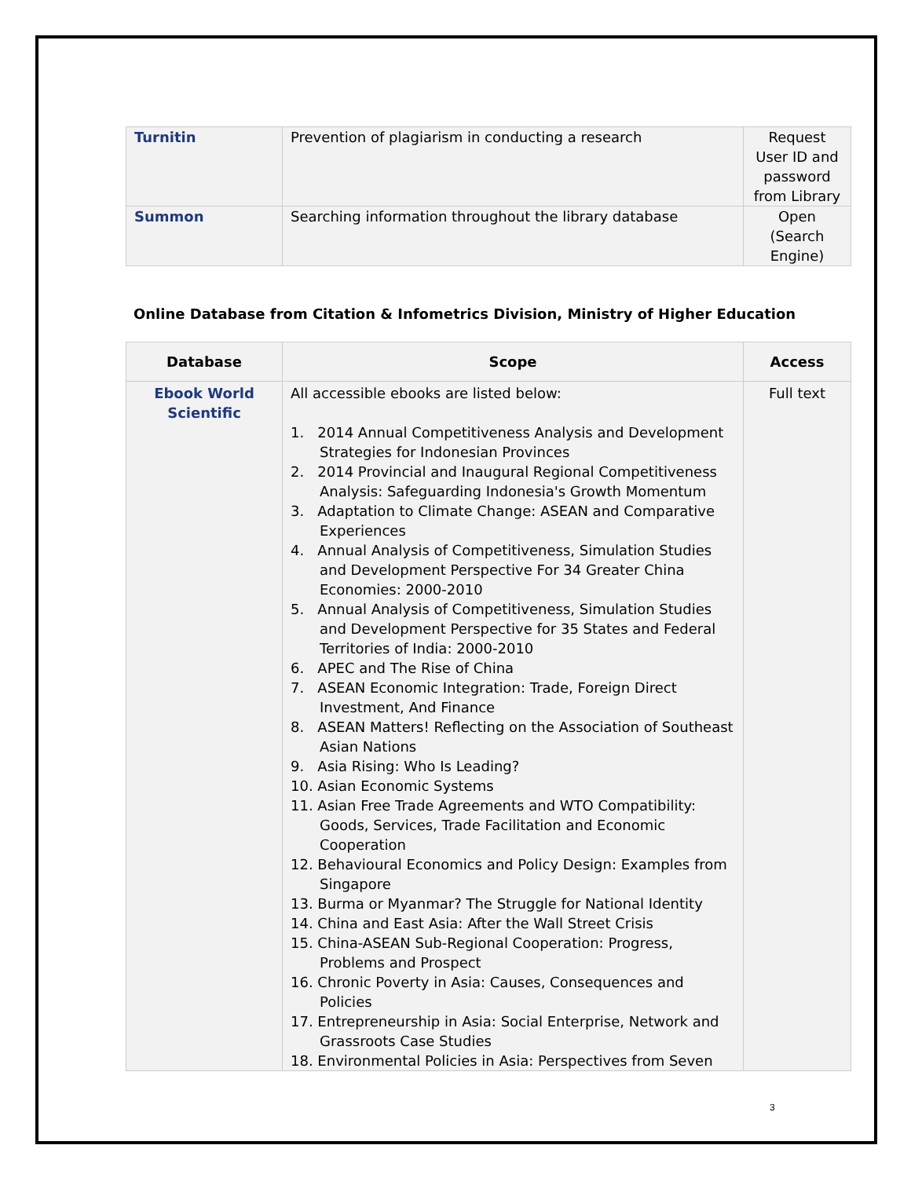| Turnitin | Prevention of plagiarism in conducting a research | Request User ID and password from Library |
| Summon | Searching information throughout the library database | Open (Search Engine) |
Online Database from Citation & Infometrics Division, Ministry of Higher Education
| Database | Scope | Access |
| --- | --- | --- |
| Ebook World Scientific | All accessible ebooks are listed below: 1. 2014 Annual Competitiveness Analysis and Development Strategies for Indonesian Provinces 2. 2014 Provincial and Inaugural Regional Competitiveness Analysis: Safeguarding Indonesia's Growth Momentum 3. Adaptation to Climate Change: ASEAN and Comparative Experiences 4. Annual Analysis of Competitiveness, Simulation Studies and Development Perspective For 34 Greater China Economies: 2000-2010 5. Annual Analysis of Competitiveness, Simulation Studies and Development Perspective for 35 States and Federal Territories of India: 2000-2010 6. APEC and The Rise of China 7. ASEAN Economic Integration: Trade, Foreign Direct Investment, And Finance 8. ASEAN Matters! Reflecting on the Association of Southeast Asian Nations 9. Asia Rising: Who Is Leading? 10. Asian Economic Systems 11. Asian Free Trade Agreements and WTO Compatibility: Goods, Services, Trade Facilitation and Economic Cooperation 12. Behavioural Economics and Policy Design: Examples from Singapore 13. Burma or Myanmar? The Struggle for National Identity 14. China and East Asia: After the Wall Street Crisis 15. China-ASEAN Sub-Regional Cooperation: Progress, Problems and Prospect 16. Chronic Poverty in Asia: Causes, Consequences and Policies 17. Entrepreneurship in Asia: Social Enterprise, Network and Grassroots Case Studies 18. Environmental Policies in Asia: Perspectives from Seven | Full text |
3